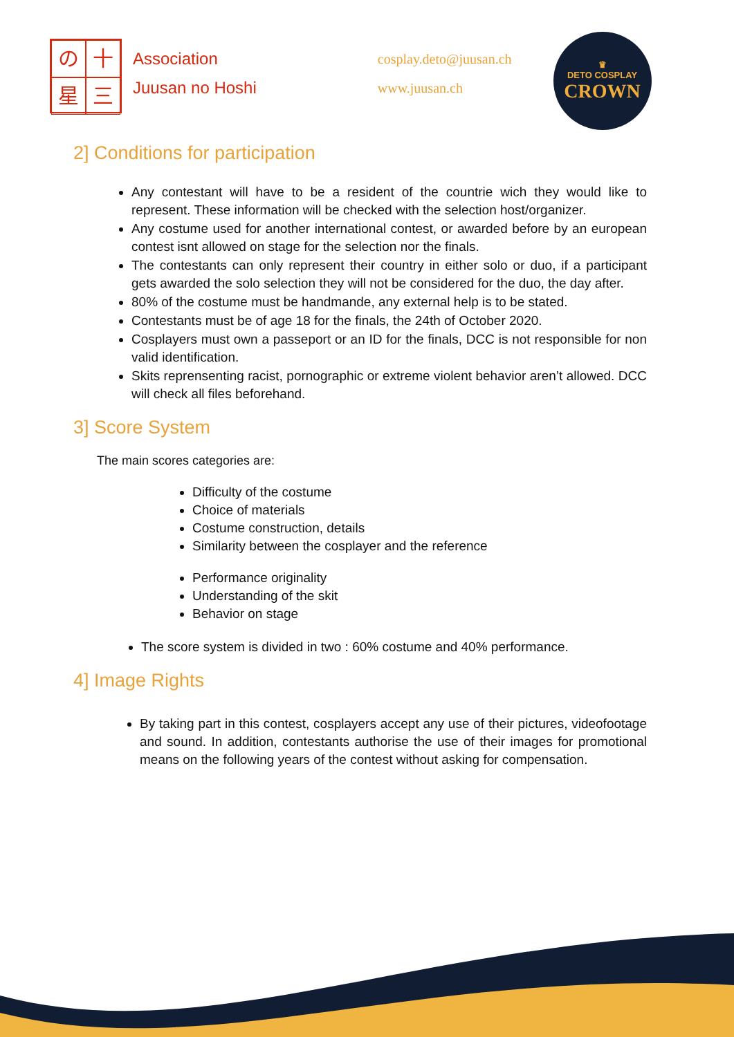の
十
星
三
Association
Juusan no Hoshi
cosplay.deto@juusan.ch
www.juusan.ch
♛
DETO COSPLAY
CROWN
2] Conditions for participation
Any contestant will have to be a resident of the countrie wich they would like to represent. These information will be checked with the selection host/organizer.
Any costume used for another international contest, or awarded before by an european contest isnt allowed on stage for the selection nor the finals.
The contestants can only represent their country in either solo or duo, if a participant gets awarded the solo selection they will not be considered for the duo, the day after.
80% of the costume must be handmande, any external help is to be stated.
Contestants must be of age 18 for the finals, the 24th of October 2020.
Cosplayers must own a passeport or an ID for the finals, DCC is not responsible for non valid identification.
Skits reprensenting racist, pornographic or extreme violent behavior aren’t allowed. DCC will check all files beforehand.
3] Score System
The main scores categories are:
Difficulty of the costume
Choice of materials
Costume construction, details
Similarity between the cosplayer and the reference
Performance originality
Understanding of the skit
Behavior on stage
The score system is divided in two : 60% costume and 40% performance.
4] Image Rights
By taking part in this contest, cosplayers accept any use of their pictures, videofootage and sound. In addition, contestants authorise the use of their images for promotional means on the following years of the contest without asking for compensation.